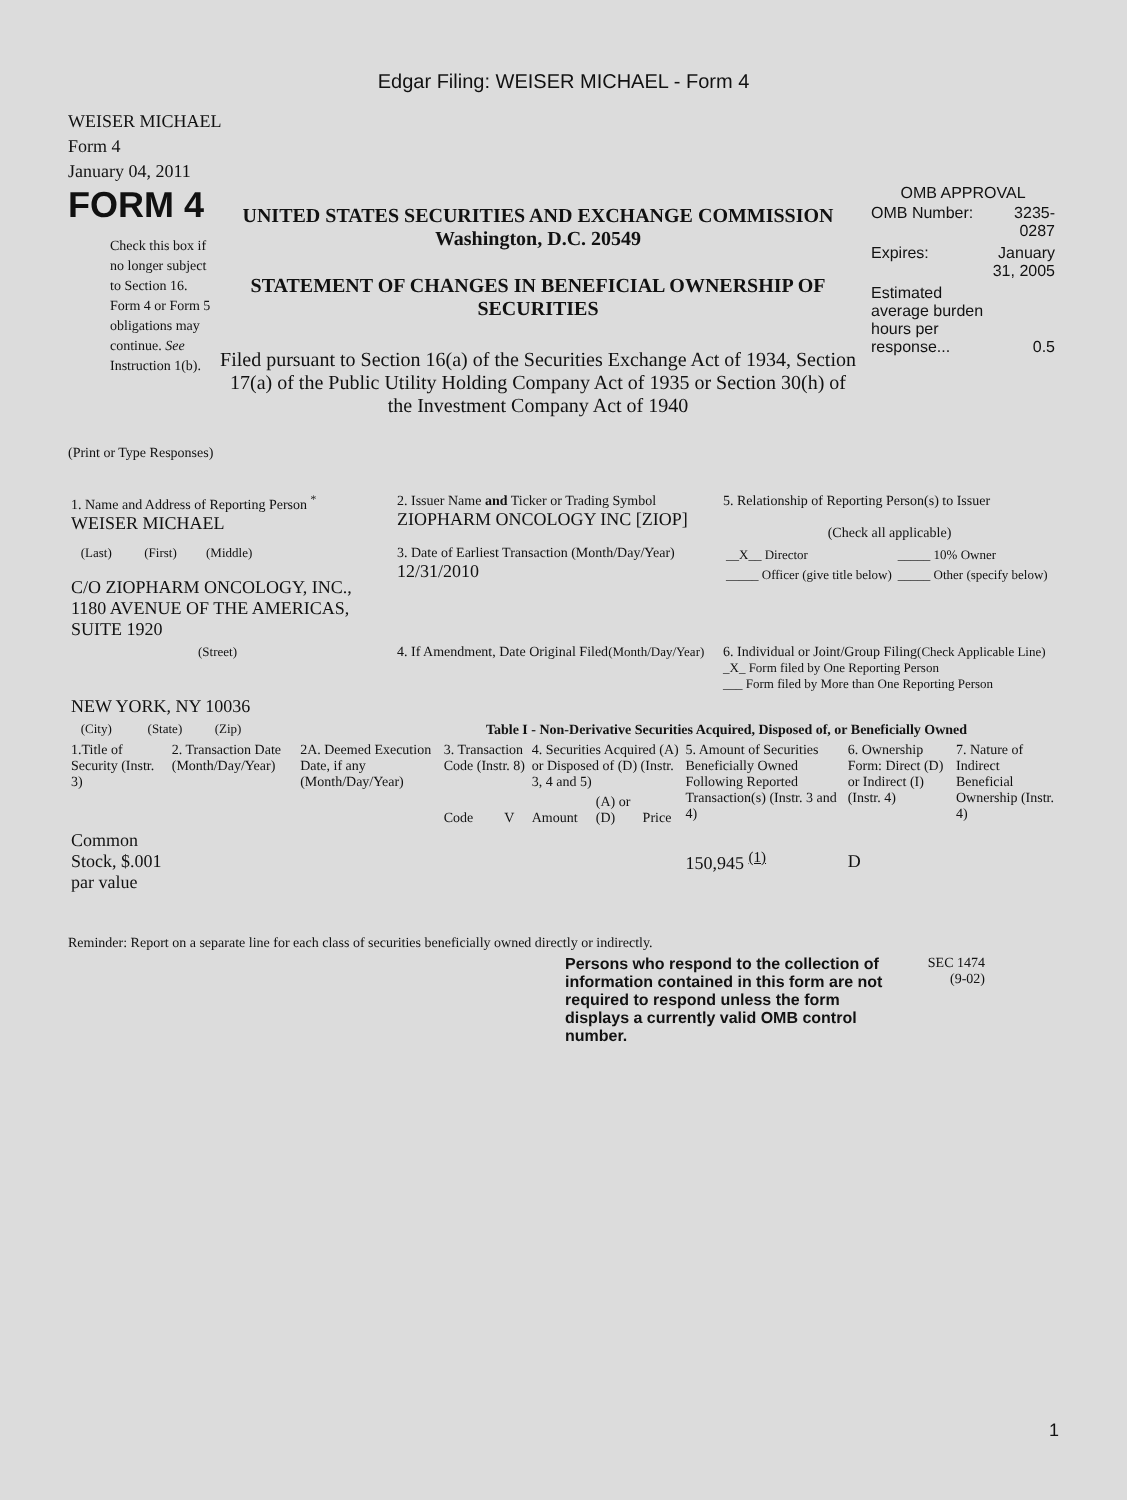Edgar Filing: WEISER MICHAEL - Form 4
WEISER MICHAEL
Form 4
January 04, 2011
FORM 4
Check this box if no longer subject to Section 16. Form 4 or Form 5 obligations may continue. See Instruction 1(b).
UNITED STATES SECURITIES AND EXCHANGE COMMISSION
Washington, D.C. 20549
STATEMENT OF CHANGES IN BENEFICIAL OWNERSHIP OF SECURITIES
Filed pursuant to Section 16(a) of the Securities Exchange Act of 1934, Section 17(a) of the Public Utility Holding Company Act of 1935 or Section 30(h) of the Investment Company Act of 1940
OMB APPROVAL
| OMB Number: | 3235-0287 |
| Expires: | January 31, 2005 |
| Estimated average burden hours per response... | 0.5 |
(Print or Type Responses)
| 1. Name and Address of Reporting Person <sup>*</sup> WEISER MICHAEL | 2. Issuer Name and Ticker or Trading Symbol ZIOPHARM ONCOLOGY INC [ZIOP] | 5. Relationship of Reporting Person(s) to Issuer (Check all applicable) |
| (Last) (First) (Middle) C/O ZIOPHARM ONCOLOGY, INC., 1180 AVENUE OF THE AMERICAS, SUITE 1920 | 3. Date of Earliest Transaction (Month/Day/Year) 12/31/2010 | / __X__ Director / _____ 10% Owner / / _____ Officer (give title below) / _____ Other (specify below) / |
| (Street) | 4. If Amendment, Date Original Filed (Month/Day/Year) | 6. Individual or Joint/Group Filing (Check Applicable Line) _X_ Form filed by One Reporting Person ___ Form filed by More than One Reporting Person |
| NEW YORK, NY 10036 (City) (State) (Zip) | Table I - Non-Derivative Securities Acquired, Disposed of, or Beneficially Owned | |
| 1.Title of Security (Instr. 3) | 2. Transaction Date (Month/Day/Year) | 2A. Deemed Execution Date, if any (Month/Day/Year) | 3. Transaction Code (Instr. 8) | | 4. Securities Acquired (A) or Disposed of (D) (Instr. 3, 4 and 5) | | | 5. Amount of Securities Beneficially Owned Following Reported Transaction(s) (Instr. 3 and 4) | 6. Ownership Form: Direct (D) or Indirect (I) (Instr. 4) | 7. Nature of Indirect Beneficial Ownership (Instr. 4) |
| | | | Code | V | Amount | (A) or (D) | Price | | | |
| Common Stock, $.001 par value | | | | | | | | 150,945 <sup>(1)</sup> | D | |
Reminder: Report on a separate line for each class of securities beneficially owned directly or indirectly.
Persons who respond to the collection of information contained in this form are not required to respond unless the form displays a currently valid OMB control number.
SEC 1474
(9-02)
1